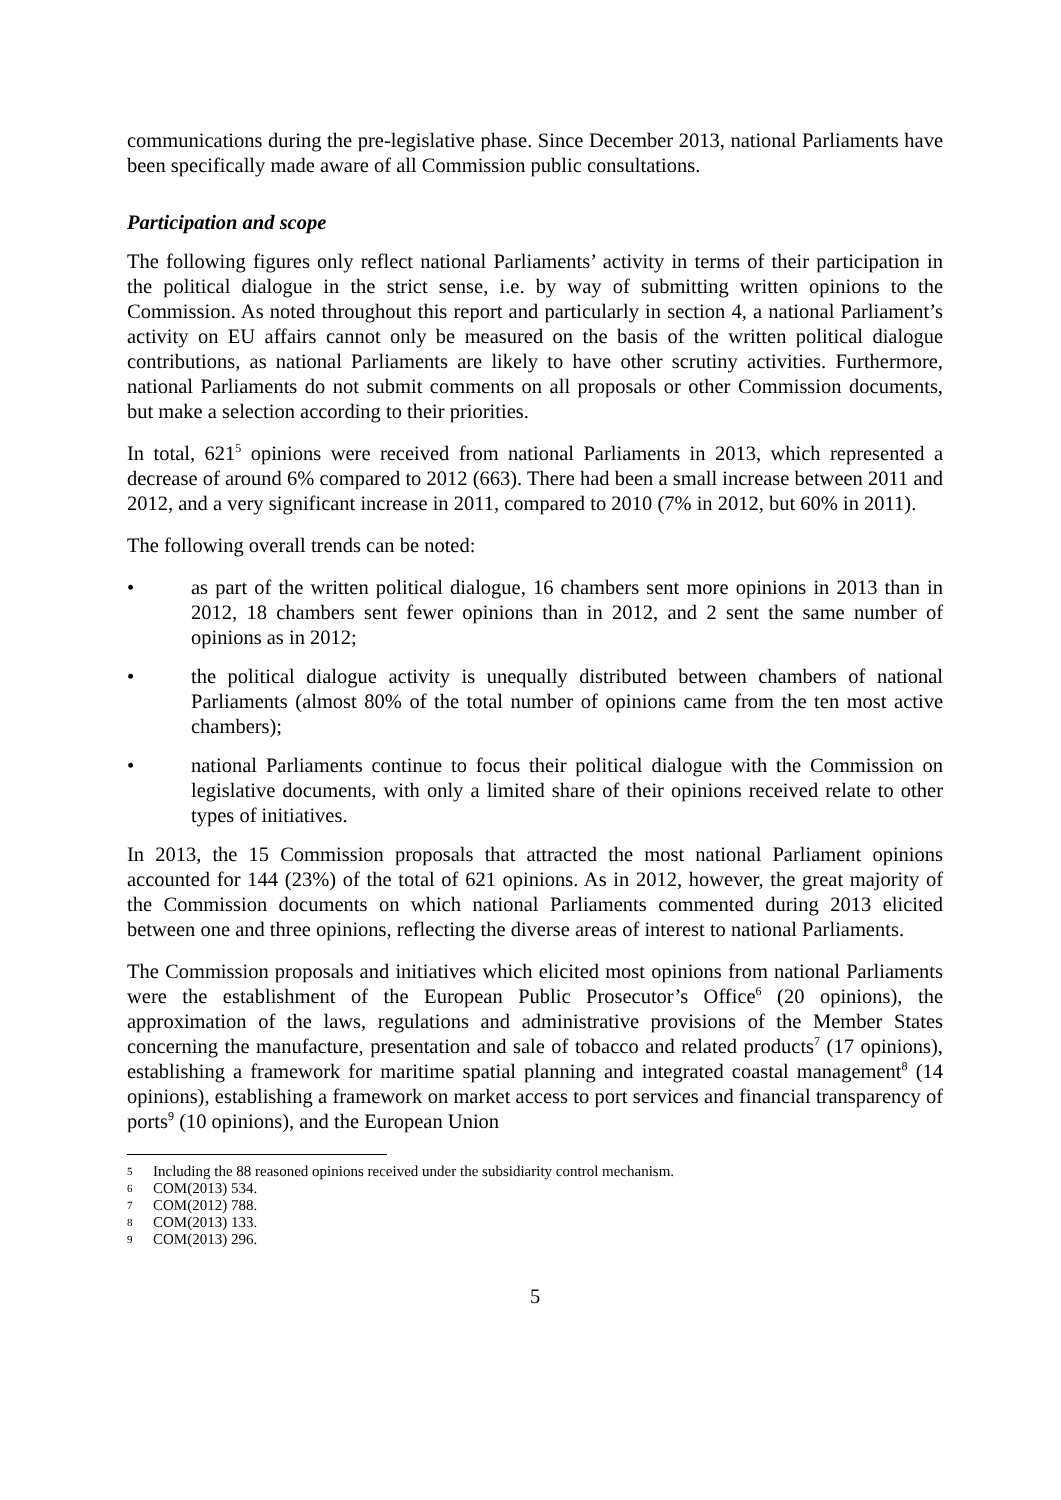communications during the pre-legislative phase. Since December 2013, national Parliaments have been specifically made aware of all Commission public consultations.
Participation and scope
The following figures only reflect national Parliaments’ activity in terms of their participation in the political dialogue in the strict sense, i.e. by way of submitting written opinions to the Commission. As noted throughout this report and particularly in section 4, a national Parliament’s activity on EU affairs cannot only be measured on the basis of the written political dialogue contributions, as national Parliaments are likely to have other scrutiny activities. Furthermore, national Parliaments do not submit comments on all proposals or other Commission documents, but make a selection according to their priorities.
In total, 621<sup>5</sup> opinions were received from national Parliaments in 2013, which represented a decrease of around 6% compared to 2012 (663). There had been a small increase between 2011 and 2012, and a very significant increase in 2011, compared to 2010 (7% in 2012, but 60% in 2011).
The following overall trends can be noted:
• as part of the written political dialogue, 16 chambers sent more opinions in 2013 than in 2012, 18 chambers sent fewer opinions than in 2012, and 2 sent the same number of opinions as in 2012;
• the political dialogue activity is unequally distributed between chambers of national Parliaments (almost 80% of the total number of opinions came from the ten most active chambers);
• national Parliaments continue to focus their political dialogue with the Commission on legislative documents, with only a limited share of their opinions received relate to other types of initiatives.
In 2013, the 15 Commission proposals that attracted the most national Parliament opinions accounted for 144 (23%) of the total of 621 opinions. As in 2012, however, the great majority of the Commission documents on which national Parliaments commented during 2013 elicited between one and three opinions, reflecting the diverse areas of interest to national Parliaments.
The Commission proposals and initiatives which elicited most opinions from national Parliaments were the establishment of the European Public Prosecutor’s Office<sup>6</sup> (20 opinions), the approximation of the laws, regulations and administrative provisions of the Member States concerning the manufacture, presentation and sale of tobacco and related products<sup>7</sup> (17 opinions), establishing a framework for maritime spatial planning and integrated coastal management<sup>8</sup> (14 opinions), establishing a framework on market access to port services and financial transparency of ports<sup>9</sup> (10 opinions), and the European Union
5 Including the 88 reasoned opinions received under the subsidiarity control mechanism.
6 COM(2013) 534.
7 COM(2012) 788.
8 COM(2013) 133.
9 COM(2013) 296.
5